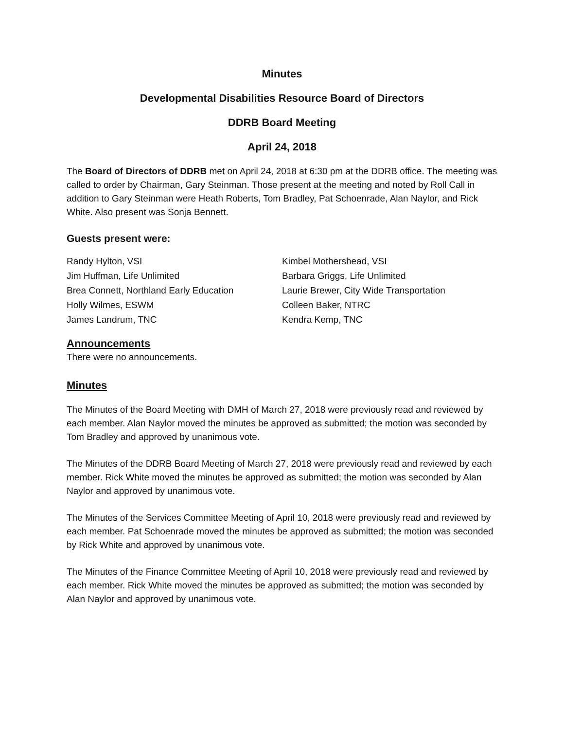Minutes
Developmental Disabilities Resource Board of Directors
DDRB Board Meeting
April 24, 2018
The Board of Directors of DDRB met on April 24, 2018 at 6:30 pm at the DDRB office. The meeting was called to order by Chairman, Gary Steinman. Those present at the meeting and noted by Roll Call in addition to Gary Steinman were Heath Roberts, Tom Bradley, Pat Schoenrade, Alan Naylor, and Rick White. Also present was Sonja Bennett.
Guests present were:
Randy Hylton, VSI
Jim Huffman, Life Unlimited
Brea Connett, Northland Early Education
Holly Wilmes, ESWM
James Landrum, TNC
Kimbel Mothershead, VSI
Barbara Griggs, Life Unlimited
Laurie Brewer, City Wide Transportation
Colleen Baker, NTRC
Kendra Kemp, TNC
Announcements
There were no announcements.
Minutes
The Minutes of the Board Meeting with DMH of March 27, 2018 were previously read and reviewed by each member. Alan Naylor moved the minutes be approved as submitted; the motion was seconded by Tom Bradley and approved by unanimous vote.
The Minutes of the DDRB Board Meeting of March 27, 2018 were previously read and reviewed by each member. Rick White moved the minutes be approved as submitted; the motion was seconded by Alan Naylor and approved by unanimous vote.
The Minutes of the Services Committee Meeting of April 10, 2018 were previously read and reviewed by each member. Pat Schoenrade moved the minutes be approved as submitted; the motion was seconded by Rick White and approved by unanimous vote.
The Minutes of the Finance Committee Meeting of April 10, 2018 were previously read and reviewed by each member. Rick White moved the minutes be approved as submitted; the motion was seconded by Alan Naylor and approved by unanimous vote.